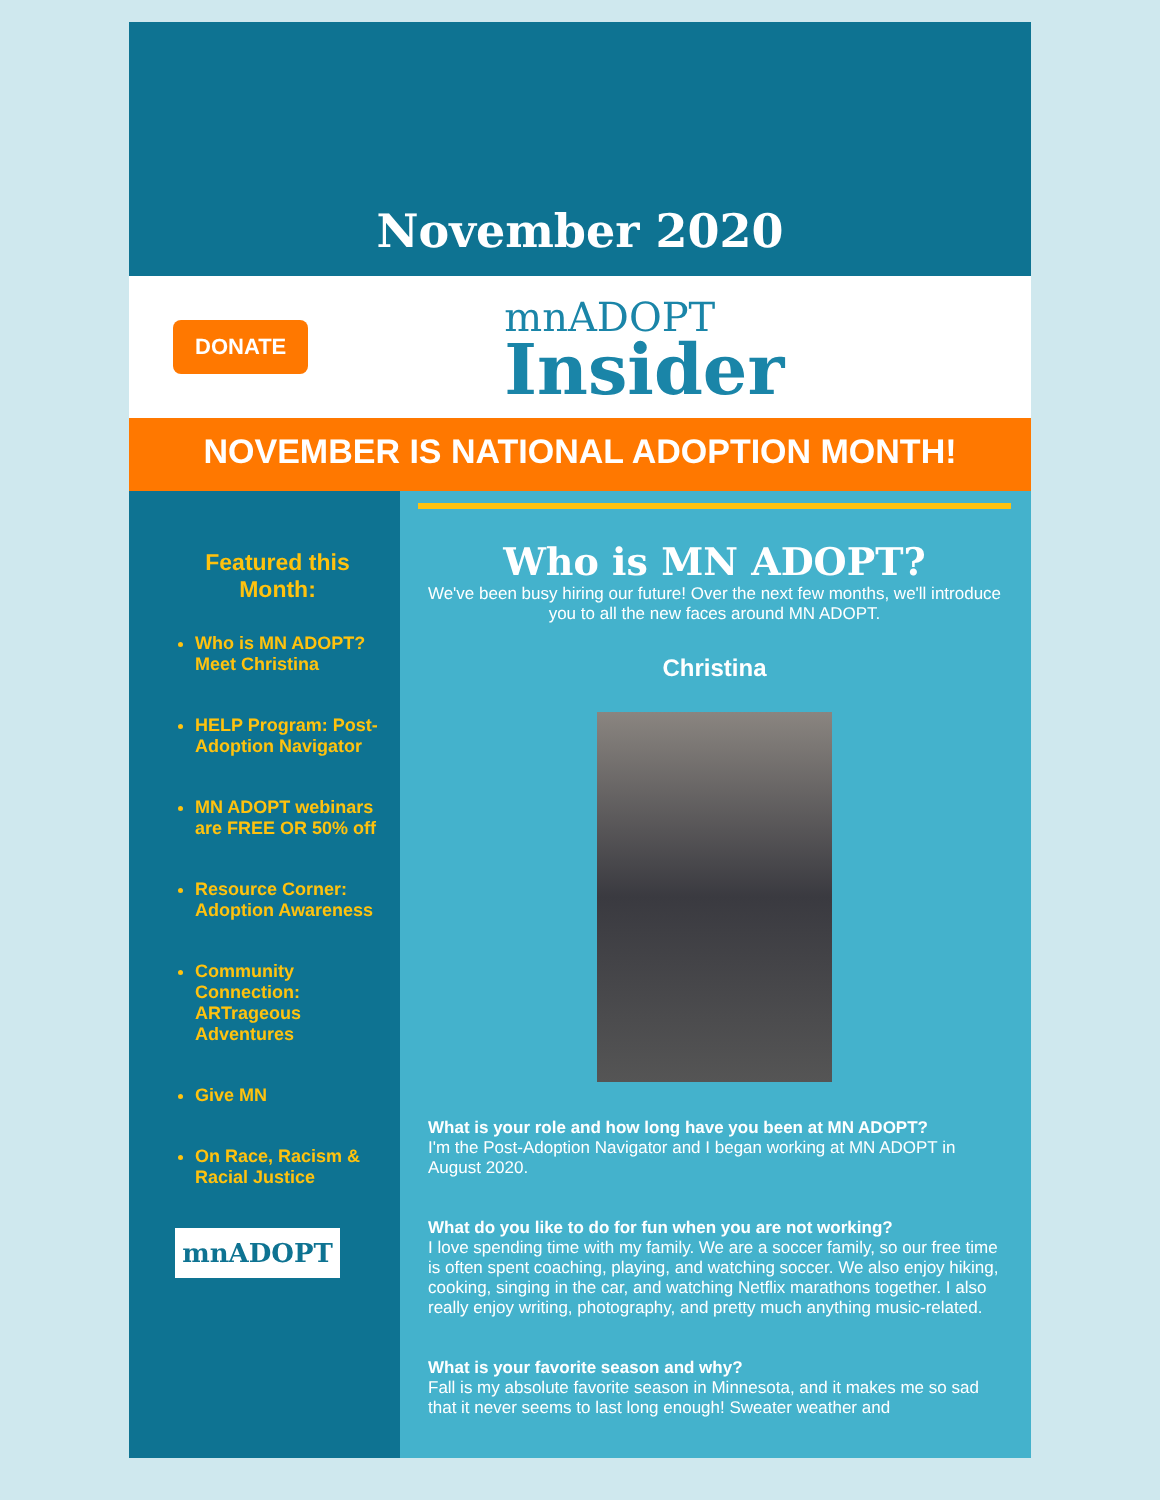November 2020
DONATE
mnADOPT
Insider
NOVEMBER IS NATIONAL ADOPTION MONTH!
Featured this Month:
Who is MN ADOPT? Meet Christina
HELP Program: Post-Adoption Navigator
MN ADOPT webinars are FREE OR 50% off
Resource Corner: Adoption Awareness
Community Connection: ARTrageous Adventures
Give MN
On Race, Racism & Racial Justice
mnADOPT
Who is MN ADOPT?
We've been busy hiring our future! Over the next few months, we'll introduce you to all the new faces around MN ADOPT.
Christina
What is your role and how long have you been at MN ADOPT?
I'm the Post-Adoption Navigator and I began working at MN ADOPT in August 2020.
What do you like to do for fun when you are not working?
I love spending time with my family. We are a soccer family, so our free time is often spent coaching, playing, and watching soccer. We also enjoy hiking, cooking, singing in the car, and watching Netflix marathons together. I also really enjoy writing, photography, and pretty much anything music-related.
What is your favorite season and why?
Fall is my absolute favorite season in Minnesota, and it makes me so sad that it never seems to last long enough! Sweater weather and